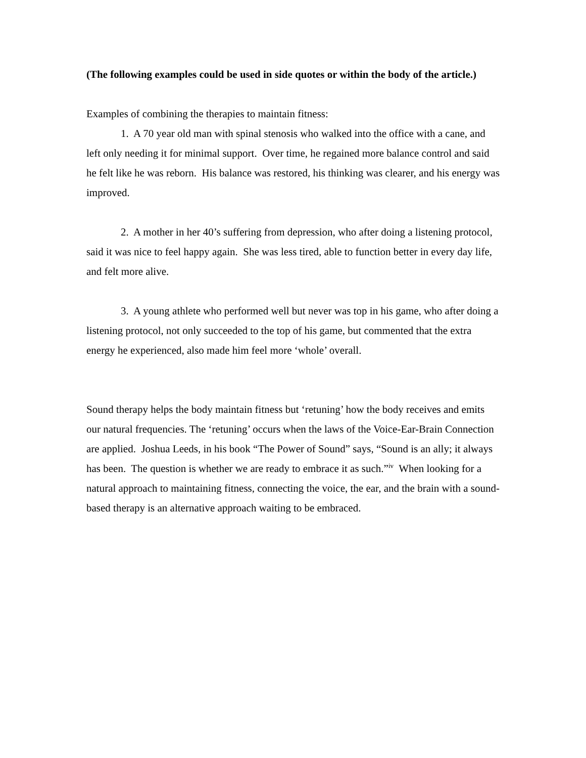(The following examples could be used in side quotes or within the body of the article.)
Examples of combining the therapies to maintain fitness:
1. A 70 year old man with spinal stenosis who walked into the office with a cane, and left only needing it for minimal support. Over time, he regained more balance control and said he felt like he was reborn. His balance was restored, his thinking was clearer, and his energy was improved.
2. A mother in her 40’s suffering from depression, who after doing a listening protocol, said it was nice to feel happy again. She was less tired, able to function better in every day life, and felt more alive.
3. A young athlete who performed well but never was top in his game, who after doing a listening protocol, not only succeeded to the top of his game, but commented that the extra energy he experienced, also made him feel more ‘whole’ overall.
Sound therapy helps the body maintain fitness but ‘retuning’ how the body receives and emits our natural frequencies. The ‘retuning’ occurs when the laws of the Voice-Ear-Brain Connection are applied. Joshua Leeds, in his book “The Power of Sound” says, “Sound is an ally; it always has been. The question is whether we are ready to embrace it as such.”<sup>iv</sup> When looking for a natural approach to maintaining fitness, connecting the voice, the ear, and the brain with a sound-based therapy is an alternative approach waiting to be embraced.